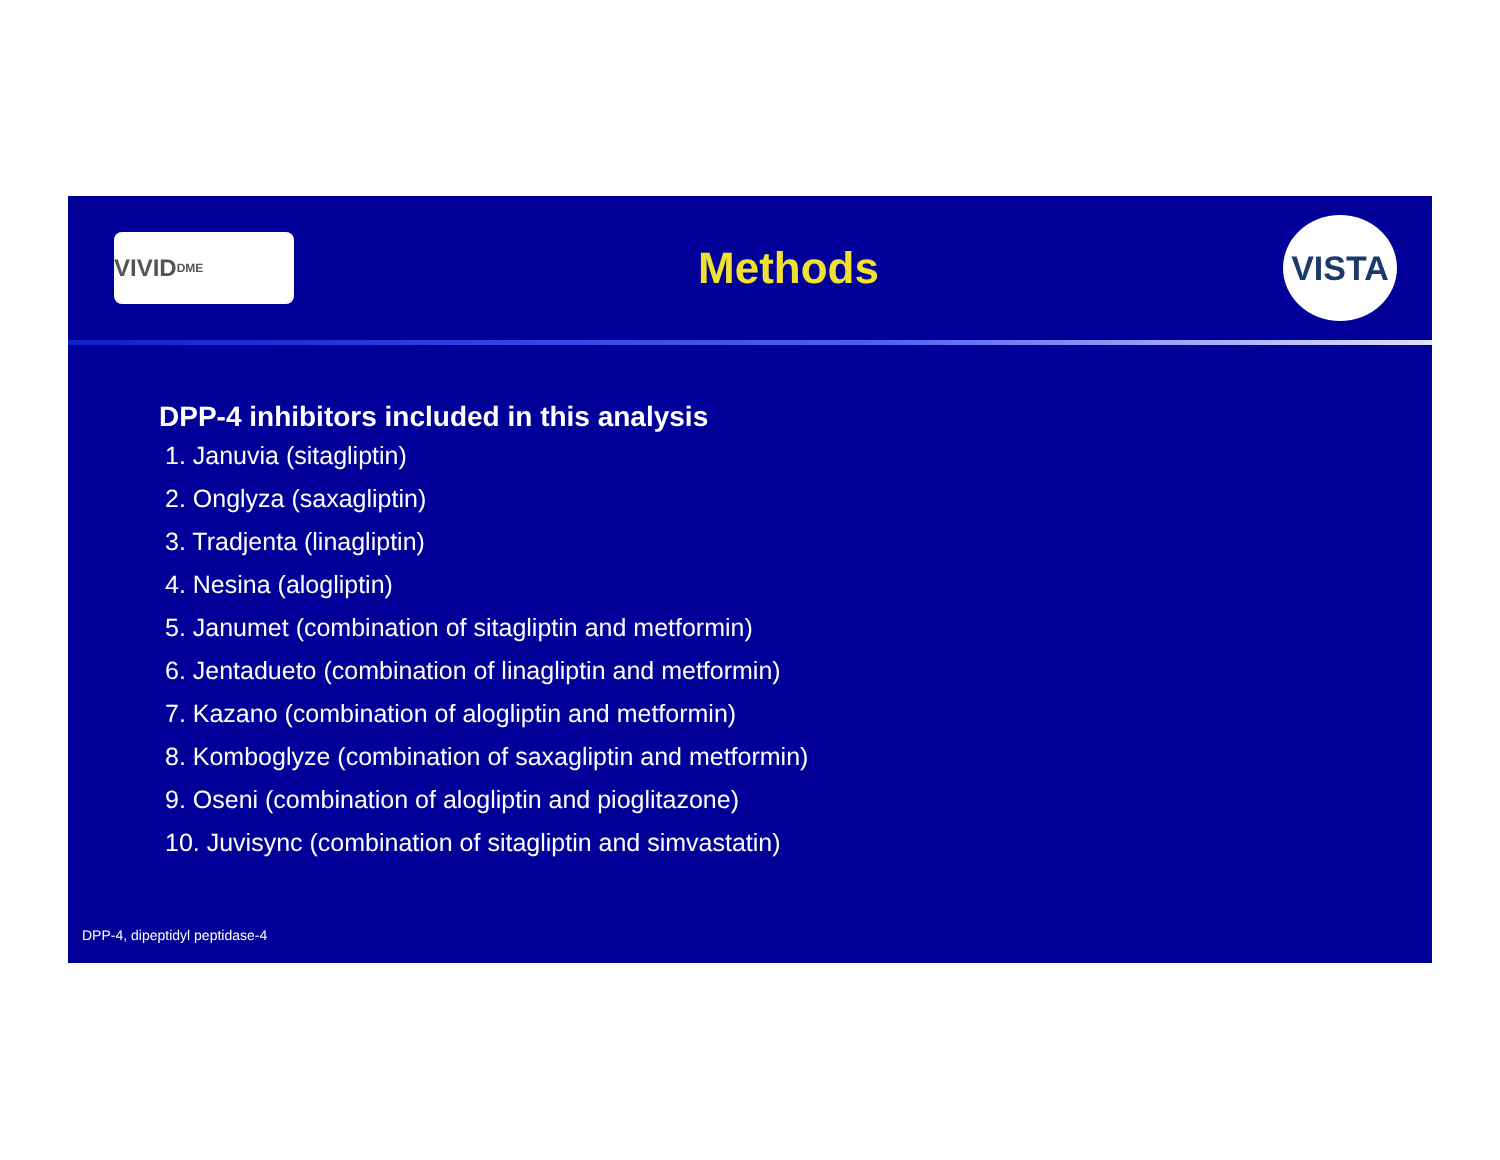VIVID<sup>DME</sup>
Methods
VISTA
DPP-4 inhibitors included in this analysis
1. Januvia (sitagliptin)
2. Onglyza (saxagliptin)
3. Tradjenta (linagliptin)
4. Nesina (alogliptin)
5. Janumet (combination of sitagliptin and metformin)
6. Jentadueto (combination of linagliptin and metformin)
7. Kazano (combination of alogliptin and metformin)
8. Komboglyze (combination of saxagliptin and metformin)
9. Oseni (combination of alogliptin and pioglitazone)
10. Juvisync (combination of sitagliptin and simvastatin)
DPP-4, dipeptidyl peptidase-4